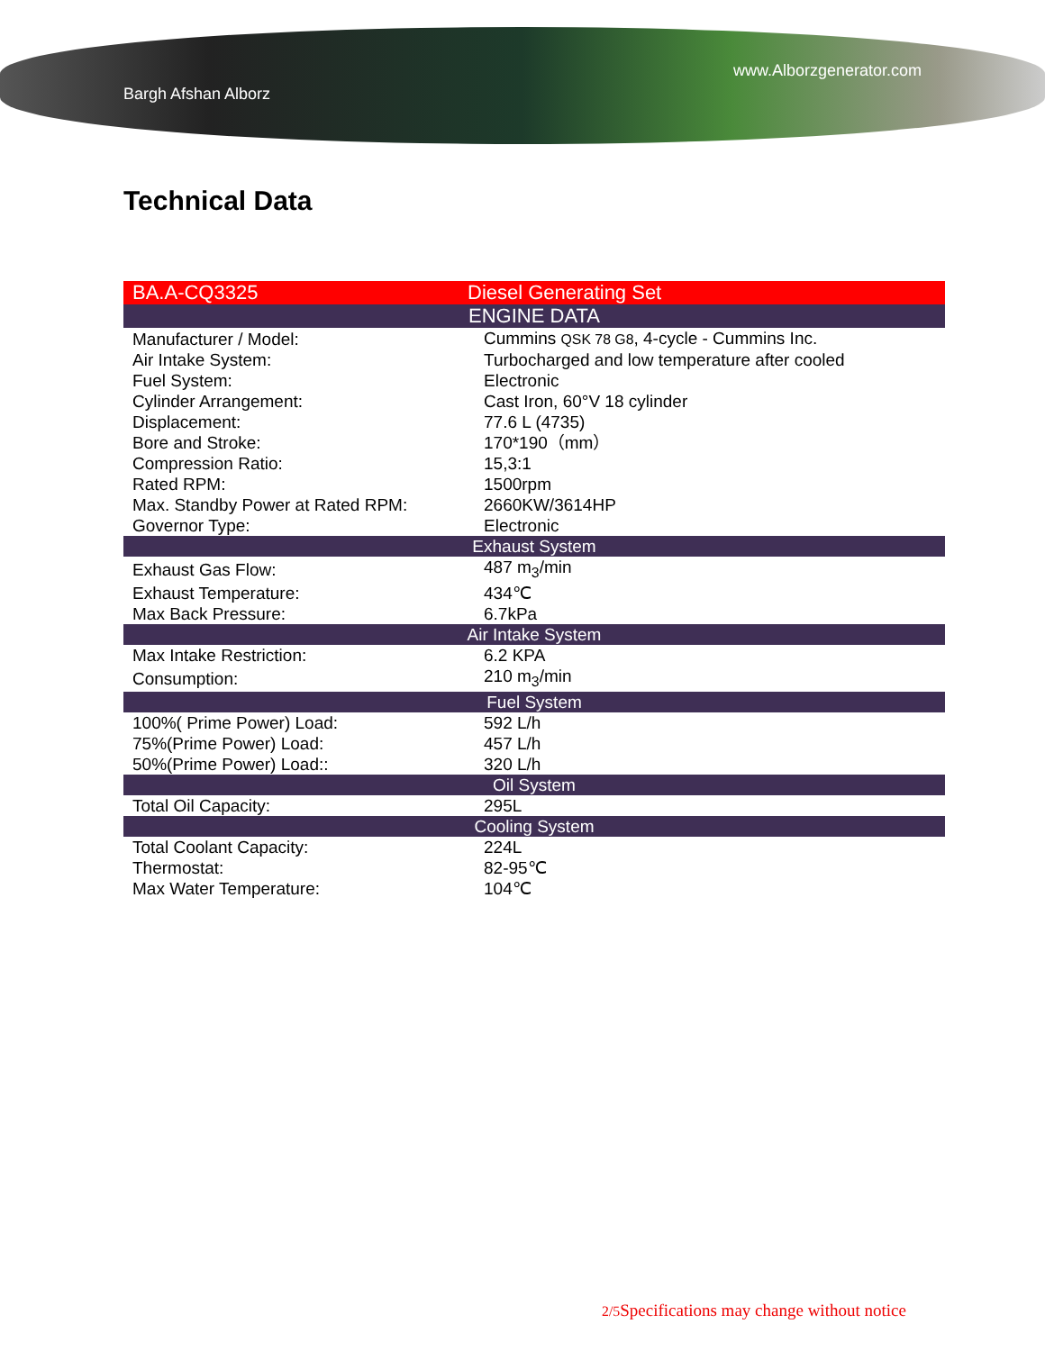Bargh Afshan Alborz www.Alborzgenerator.com
Technical Data
| BA.A-CQ3325 | Diesel Generating Set |
| ENGINE DATA | |
| Manufacturer / Model: | Cummins QSK 78 G8 , 4-cycle - Cummins Inc. |
| Air Intake System: | Turbocharged and low temperature after cooled |
| Fuel System: | Electronic |
| Cylinder Arrangement: | Cast Iron, 60°V 18 cylinder |
| Displacement: | 77.6 L (4735) |
| Bore and Stroke: | 170*190（mm） |
| Compression Ratio: | 15,3:1 |
| Rated RPM: | 1500rpm |
| Max. Standby Power at Rated RPM: | 2660KW/3614HP |
| Governor Type: | Electronic |
| Exhaust System | |
| Exhaust Gas Flow: | 487 m<sub>3</sub>/min |
| Exhaust Temperature: | 434℃ |
| Max Back Pressure: | 6.7kPa |
| Air Intake System | |
| Max Intake Restriction: | 6.2 KPA |
| Consumption: | 210 m<sub>3</sub>/min |
| Fuel System | |
| 100%( Prime Power) Load: | 592 L/h |
| 75%(Prime Power) Load: | 457 L/h |
| 50%(Prime Power) Load:: | 320 L/h |
| Oil System | |
| Total Oil Capacity: | 295L |
| Cooling System | |
| Total Coolant Capacity: | 224L |
| Thermostat: | 82-95℃ |
| Max Water Temperature: | 104℃ |
2/5 Specifications may change without notice